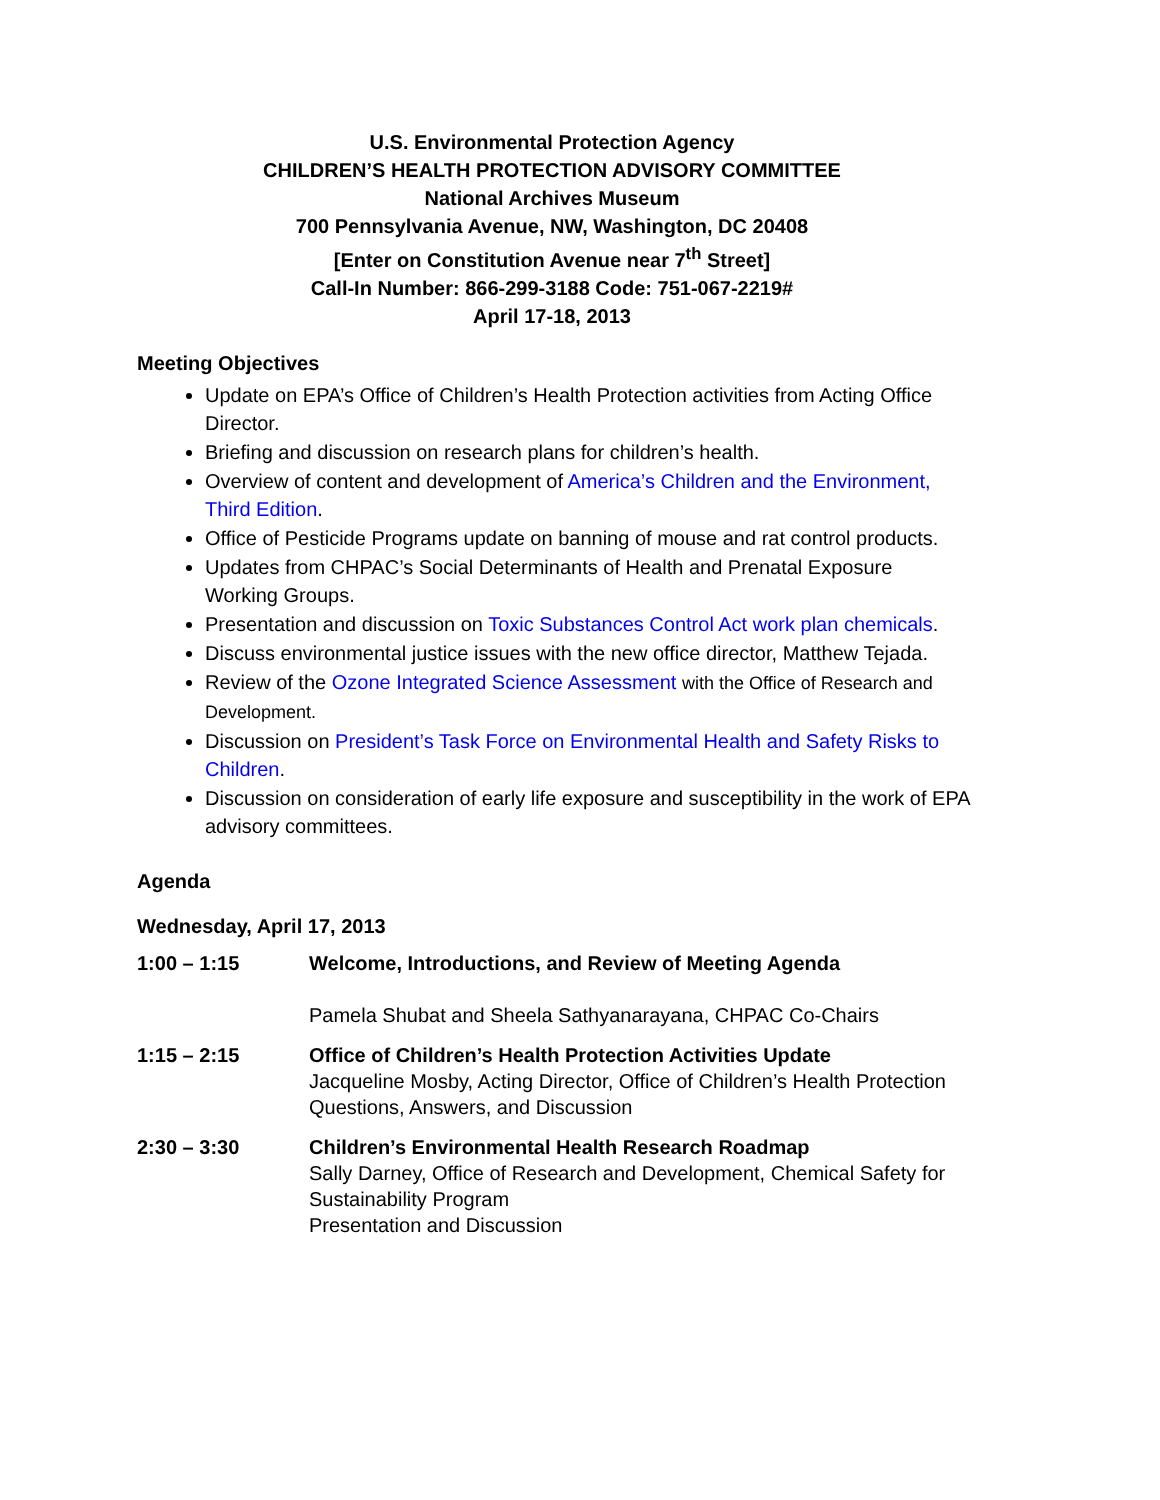U.S. Environmental Protection Agency
CHILDREN’S HEALTH PROTECTION ADVISORY COMMITTEE
National Archives Museum
700 Pennsylvania Avenue, NW, Washington, DC 20408
[Enter on Constitution Avenue near 7<sup>th</sup> Street]
Call-In Number: 866-299-3188 Code: 751-067-2219#
April 17-18, 2013
Meeting Objectives
Update on EPA’s Office of Children’s Health Protection activities from Acting Office Director.
Briefing and discussion on research plans for children’s health.
Overview of content and development of America’s Children and the Environment, Third Edition.
Office of Pesticide Programs update on banning of mouse and rat control products.
Updates from CHPAC’s Social Determinants of Health and Prenatal Exposure Working Groups.
Presentation and discussion on Toxic Substances Control Act work plan chemicals.
Discuss environmental justice issues with the new office director, Matthew Tejada.
Review of the Ozone Integrated Science Assessment with the Office of Research and Development.
Discussion on President’s Task Force on Environmental Health and Safety Risks to Children.
Discussion on consideration of early life exposure and susceptibility in the work of EPA advisory committees.
Agenda
Wednesday, April 17, 2013
| 1:00 – 1:15 | Welcome, Introductions, and Review of Meeting Agenda Pamela Shubat and Sheela Sathyanarayana, CHPAC Co-Chairs |
| 1:15 – 2:15 | Office of Children’s Health Protection Activities Update Jacqueline Mosby, Acting Director, Office of Children’s Health Protection Questions, Answers, and Discussion |
| 2:30 – 3:30 | Children’s Environmental Health Research Roadmap Sally Darney, Office of Research and Development, Chemical Safety for Sustainability Program Presentation and Discussion |